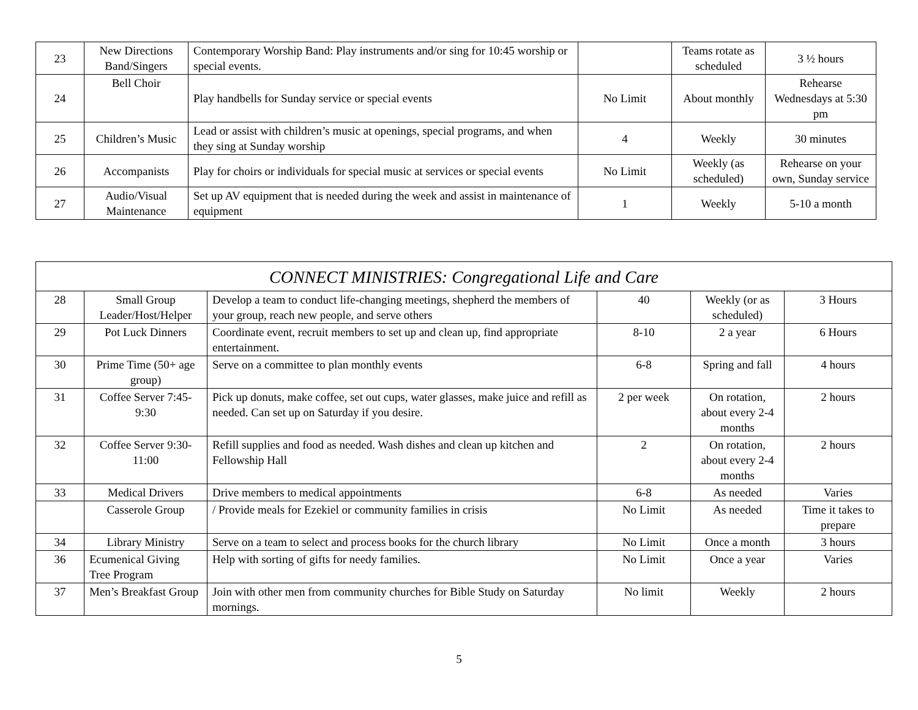| 23 | New Directions Band/Singers | Contemporary Worship Band: Play instruments and/or sing for 10:45 worship or special events. | | Teams rotate as scheduled | 3 ½ hours |
| 24 | Bell Choir | Play handbells for Sunday service or special events | No Limit | About monthly | Rehearse Wednesdays at 5:30 pm |
| 25 | Children’s Music | Lead or assist with children’s music at openings, special programs, and when they sing at Sunday worship | 4 | Weekly | 30 minutes |
| 26 | Accompanists | Play for choirs or individuals for special music at services or special events | No Limit | Weekly (as scheduled) | Rehearse on your own, Sunday service |
| 27 | Audio/Visual Maintenance | Set up AV equipment that is needed during the week and assist in maintenance of equipment | 1 | Weekly | 5-10 a month |
| CONNECT MINISTRIES: Congregational Life and Care | | | | | |
| 28 | Small Group Leader/Host/Helper | Develop a team to conduct life-changing meetings, shepherd the members of your group, reach new people, and serve others | 40 | Weekly (or as scheduled) | 3 Hours |
| 29 | Pot Luck Dinners | Coordinate event, recruit members to set up and clean up, find appropriate entertainment. | 8-10 | 2 a year | 6 Hours |
| 30 | Prime Time (50+ age group) | Serve on a committee to plan monthly events | 6-8 | Spring and fall | 4 hours |
| 31 | Coffee Server 7:45-9:30 | Pick up donuts, make coffee, set out cups, water glasses, make juice and refill as needed. Can set up on Saturday if you desire. | 2 per week | On rotation, about every 2-4 months | 2 hours |
| 32 | Coffee Server 9:30-11:00 | Refill supplies and food as needed. Wash dishes and clean up kitchen and Fellowship Hall | 2 | On rotation, about every 2-4 months | 2 hours |
| 33 | Medical Drivers | Drive members to medical appointments | 6-8 | As needed | Varies |
| | Casserole Group | / Provide meals for Ezekiel or community families in crisis | No Limit | As needed | Time it takes to prepare |
| 34 | Library Ministry | Serve on a team to select and process books for the church library | No Limit | Once a month | 3 hours |
| 36 | Ecumenical Giving Tree Program | Help with sorting of gifts for needy families. | No Limit | Once a year | Varies |
| 37 | Men’s Breakfast Group | Join with other men from community churches for Bible Study on Saturday mornings. | No limit | Weekly | 2 hours |
5